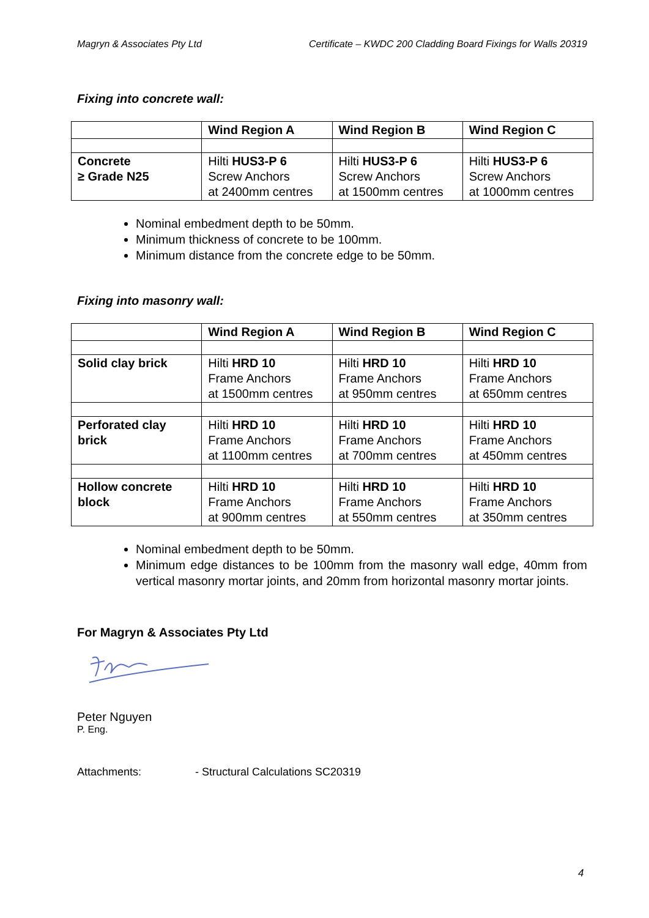Magryn & Associates Pty Ltd Certificate – KWDC 200 Cladding Board Fixings for Walls 20319
Fixing into concrete wall:
| | Wind Region A | Wind Region B | Wind Region C |
| --- | --- | --- | --- |
| Concrete ≥ Grade N25 | Hilti HUS3-P 6 Screw Anchors at 2400mm centres | Hilti HUS3-P 6 Screw Anchors at 1500mm centres | Hilti HUS3-P 6 Screw Anchors at 1000mm centres |
Nominal embedment depth to be 50mm.
Minimum thickness of concrete to be 100mm.
Minimum distance from the concrete edge to be 50mm.
Fixing into masonry wall:
| | Wind Region A | Wind Region B | Wind Region C |
| --- | --- | --- | --- |
| Solid clay brick | Hilti HRD 10 Frame Anchors at 1500mm centres | Hilti HRD 10 Frame Anchors at 950mm centres | Hilti HRD 10 Frame Anchors at 650mm centres |
| Perforated clay brick | Hilti HRD 10 Frame Anchors at 1100mm centres | Hilti HRD 10 Frame Anchors at 700mm centres | Hilti HRD 10 Frame Anchors at 450mm centres |
| Hollow concrete block | Hilti HRD 10 Frame Anchors at 900mm centres | Hilti HRD 10 Frame Anchors at 550mm centres | Hilti HRD 10 Frame Anchors at 350mm centres |
Nominal embedment depth to be 50mm.
Minimum edge distances to be 100mm from the masonry wall edge, 40mm from vertical masonry mortar joints, and 20mm from horizontal masonry mortar joints.
For Magryn & Associates Pty Ltd
Peter Nguyen
P. Eng.
Attachments: - Structural Calculations SC20319
4